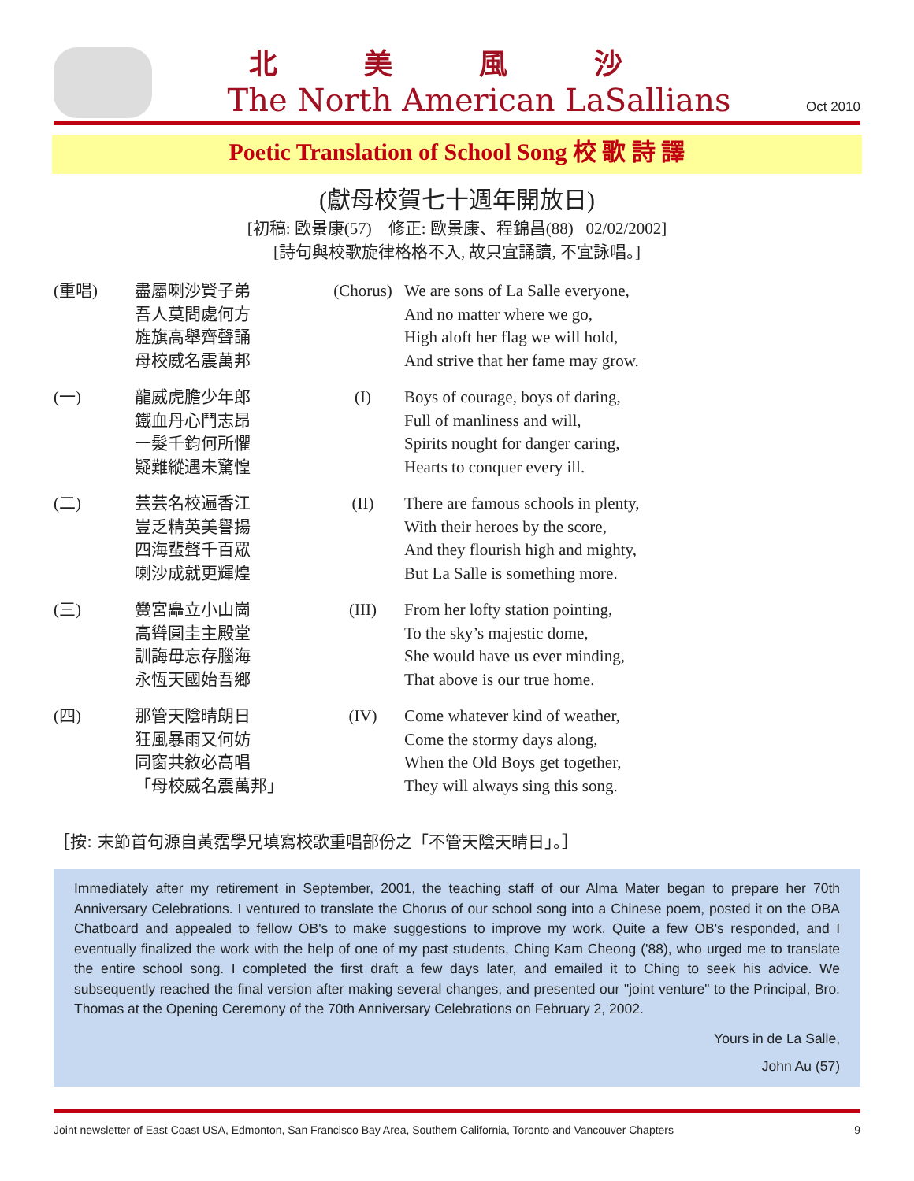北美風沙
The North American LaSallians
Oct 2010
Poetic Translation of School Song 校 歌 詩 譯
(獻母校賀七十週年開放日)
[初稿: 歐景康(57) 修正: 歐景康、程錦昌(88) 02/02/2002]
[詩句與校歌旋律格格不入, 故只宜誦讀, 不宜詠唱。]
(重唱) 盡屬喇沙賢子弟
吾人莫問處何方
旌旗高舉齊聲誦
母校威名震萬邦
(一) 龍威虎膽少年郎
鐵血丹心鬥志昂
一髮千鈞何所懼
疑難縱遇未驚惶
(二) 芸芸名校遍香江
豈乏精英美譽揚
四海蜚聲千百眾
喇沙成就更輝煌
(三) 黌宮矗立小山崗
高聳圓圭主殿堂
訓誨毋忘存腦海
永恆天國始吾鄉
(四) 那管天陰晴朗日
狂風暴雨又何妨
同窗共敘必高唱
「母校威名震萬邦」
(Chorus) We are sons of La Salle everyone,
And no matter where we go,
High aloft her flag we will hold,
And strive that her fame may grow.
(I) Boys of courage, boys of daring,
Full of manliness and will,
Spirits nought for danger caring,
Hearts to conquer every ill.
(II) There are famous schools in plenty,
With their heroes by the score,
And they flourish high and mighty,
But La Salle is something more.
(III) From her lofty station pointing,
To the sky’s majestic dome,
She would have us ever minding,
That above is our true home.
(IV) Come whatever kind of weather,
Come the stormy days along,
When the Old Boys get together,
They will always sing this song.
［按: 末節首句源自黃霑學兄填寫校歌重唱部份之「不管天陰天晴日」。］
Immediately after my retirement in September, 2001, the teaching staff of our Alma Mater began to prepare her 70th Anniversary Celebrations. I ventured to translate the Chorus of our school song into a Chinese poem, posted it on the OBA Chatboard and appealed to fellow OB's to make suggestions to improve my work. Quite a few OB's responded, and I eventually finalized the work with the help of one of my past students, Ching Kam Cheong ('88), who urged me to translate the entire school song. I completed the first draft a few days later, and emailed it to Ching to seek his advice. We subsequently reached the final version after making several changes, and presented our "joint venture" to the Principal, Bro. Thomas at the Opening Ceremony of the 70th Anniversary Celebrations on February 2, 2002.
Yours in de La Salle,
John Au (57)
Joint newsletter of East Coast USA, Edmonton, San Francisco Bay Area, Southern California, Toronto and Vancouver Chapters 9